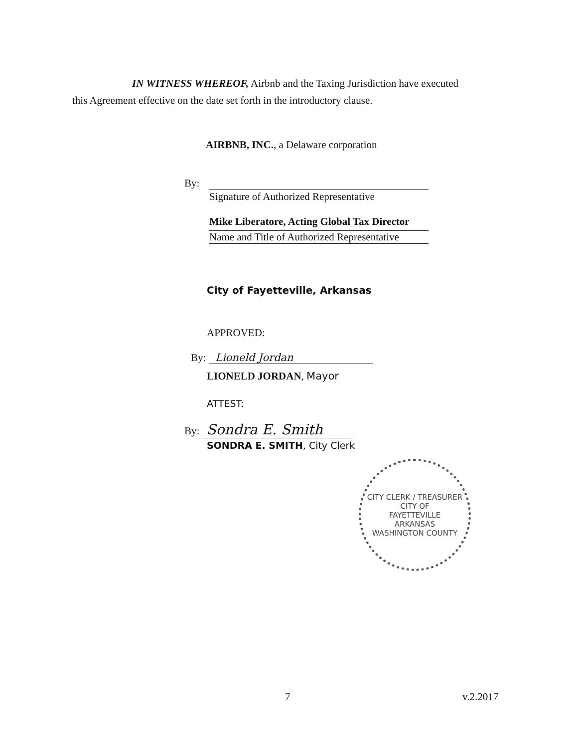IN WITNESS WHEREOF, Airbnb and the Taxing Jurisdiction have executed
this Agreement effective on the date set forth in the introductory clause.
AIRBNB, INC., a Delaware corporation
By:
Signature of Authorized Representative
Mike Liberatore, Acting Global Tax Director
Name and Title of Authorized Representative
City of Fayetteville, Arkansas
APPROVED:
By: Lioneld Jordan
LIONELD JORDAN, Mayor
ATTEST:
By: Sondra E. Smith
SONDRA E. SMITH, City Clerk
CITY CLERK / TREASURER
CITY OF
FAYETTEVILLE
ARKANSAS
WASHINGTON COUNTY
7 v.2.2017